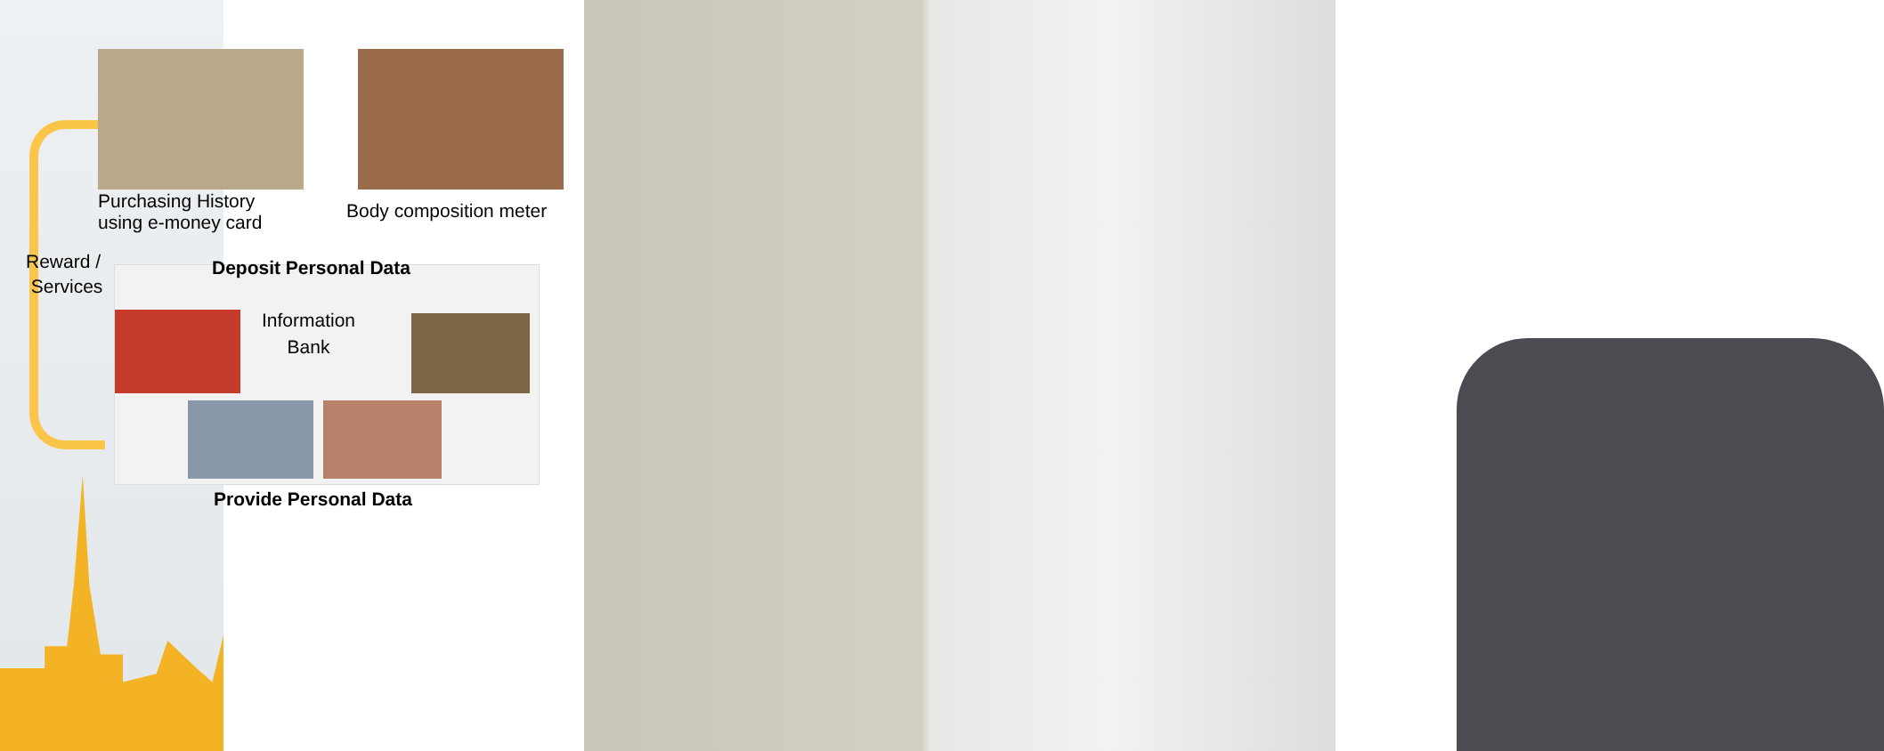Purchasing History
using e-money card
Body composition meter
Reward /
Services
Deposit Personal Data
Information
Bank
Provide Personal Data